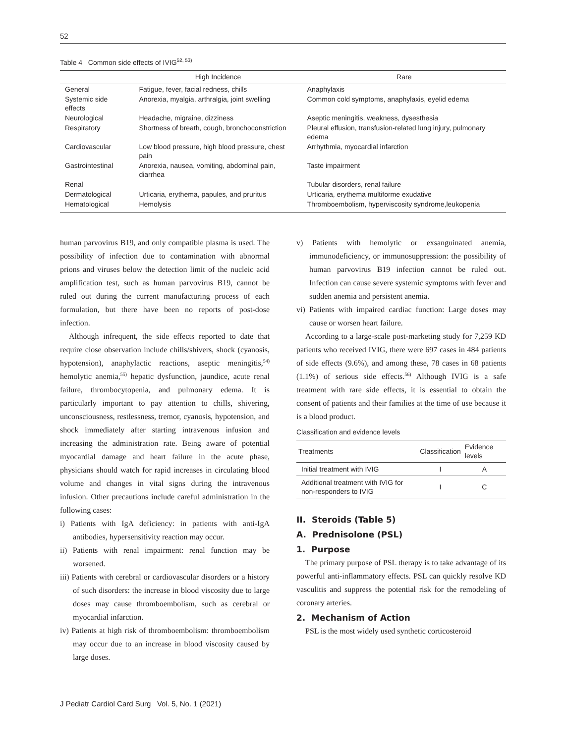52
Table 4 Common side effects of IVIG<sup>52, 53)</sup>
| | High Incidence | Rare |
| --- | --- | --- |
| General | Fatigue, fever, facial redness, chills | Anaphylaxis |
| Systemic side effects | Anorexia, myalgia, arthralgia, joint swelling | Common cold symptoms, anaphylaxis, eyelid edema |
| Neurological | Headache, migraine, dizziness | Aseptic meningitis, weakness, dysesthesia |
| Respiratory | Shortness of breath, cough, bronchoconstriction | Pleural effusion, transfusion-related lung injury, pulmonary edema |
| Cardiovascular | Low blood pressure, high blood pressure, chest pain | Arrhythmia, myocardial infarction |
| Gastrointestinal | Anorexia, nausea, vomiting, abdominal pain, diarrhea | Taste impairment |
| Renal | | Tubular disorders, renal failure |
| Dermatological | Urticaria, erythema, papules, and pruritus | Urticaria, erythema multiforme exudative |
| Hematological | Hemolysis | Thromboembolism, hyperviscosity syndrome,leukopenia |
human parvovirus B19, and only compatible plasma is used. The possibility of infection due to contamination with abnormal prions and viruses below the detection limit of the nucleic acid amplification test, such as human parvovirus B19, cannot be ruled out during the current manufacturing process of each formulation, but there have been no reports of post-dose infection.
Although infrequent, the side effects reported to date that require close observation include chills/shivers, shock (cyanosis, hypotension), anaphylactic reactions, aseptic meningitis,<sup>54)</sup> hemolytic anemia,<sup>55)</sup> hepatic dysfunction, jaundice, acute renal failure, thrombocytopenia, and pulmonary edema. It is particularly important to pay attention to chills, shivering, unconsciousness, restlessness, tremor, cyanosis, hypotension, and shock immediately after starting intravenous infusion and increasing the administration rate. Being aware of potential myocardial damage and heart failure in the acute phase, physicians should watch for rapid increases in circulating blood volume and changes in vital signs during the intravenous infusion. Other precautions include careful administration in the following cases:
i) Patients with IgA deficiency: in patients with anti-IgA antibodies, hypersensitivity reaction may occur.
ii) Patients with renal impairment: renal function may be worsened.
iii) Patients with cerebral or cardiovascular disorders or a history of such disorders: the increase in blood viscosity due to large doses may cause thromboembolism, such as cerebral or myocardial infarction.
iv) Patients at high risk of thromboembolism: thromboembolism may occur due to an increase in blood viscosity caused by large doses.
v) Patients with hemolytic or exsanguinated anemia, immunodeficiency, or immunosuppression: the possibility of human parvovirus B19 infection cannot be ruled out. Infection can cause severe systemic symptoms with fever and sudden anemia and persistent anemia.
vi) Patients with impaired cardiac function: Large doses may cause or worsen heart failure.
According to a large-scale post-marketing study for 7,259 KD patients who received IVIG, there were 697 cases in 484 patients of side effects (9.6%), and among these, 78 cases in 68 patients (1.1%) of serious side effects.<sup>56)</sup> Although IVIG is a safe treatment with rare side effects, it is essential to obtain the consent of patients and their families at the time of use because it is a blood product.
Classification and evidence levels
| Treatments | Classification | Evidence levels |
| --- | --- | --- |
| Initial treatment with IVIG | I | A |
| Additional treatment with IVIG for non-responders to IVIG | I | C |
II. Steroids (Table 5)
A. Prednisolone (PSL)
1. Purpose
The primary purpose of PSL therapy is to take advantage of its powerful anti-inflammatory effects. PSL can quickly resolve KD vasculitis and suppress the potential risk for the remodeling of coronary arteries.
2. Mechanism of Action
PSL is the most widely used synthetic corticosteroid
J Pediatr Cardiol Card Surg Vol. 5, No. 1 (2021)